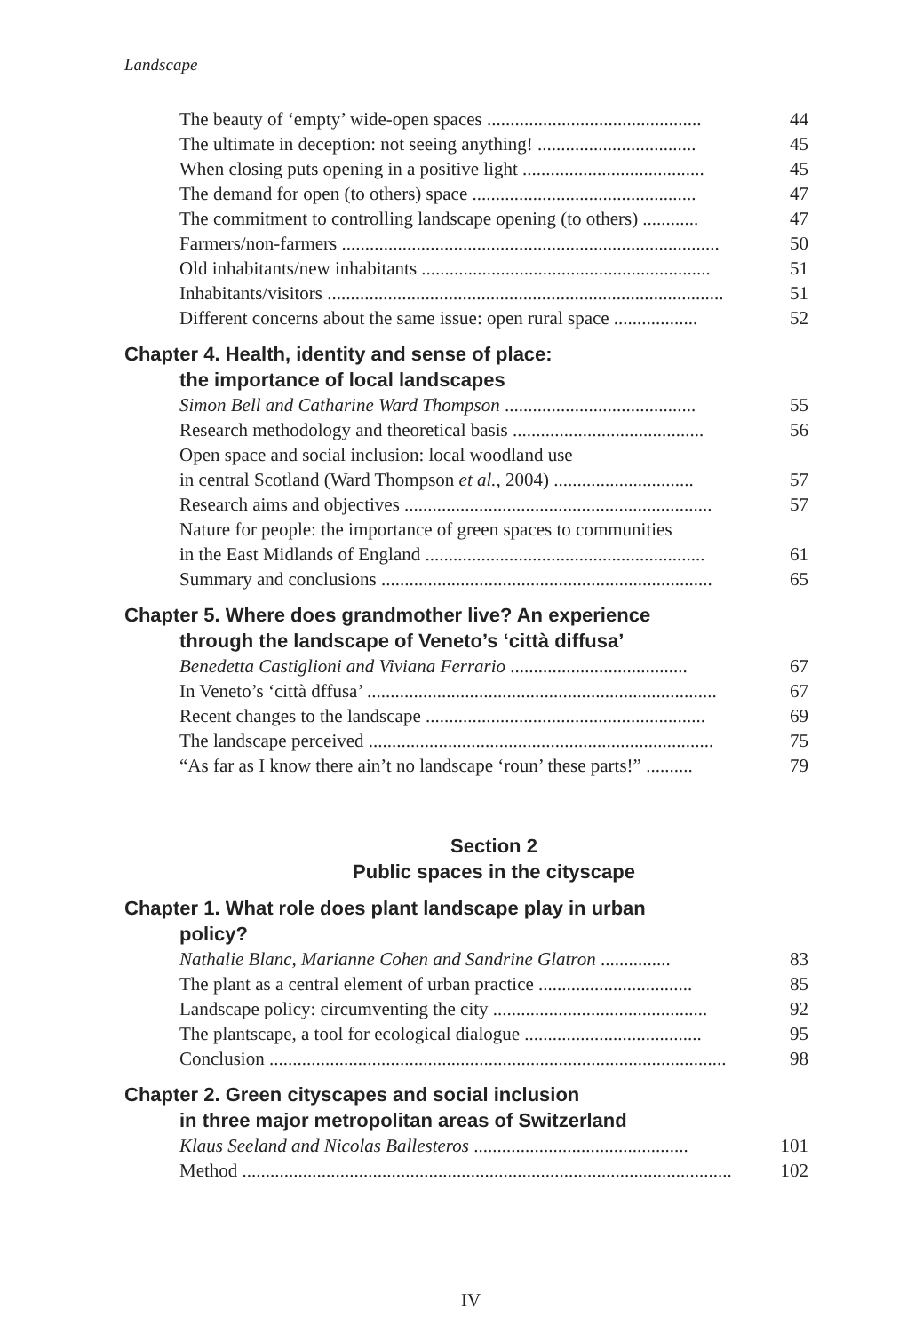Landscape
The beauty of ‘empty’ wide-open spaces .............................................. 44
The ultimate in deception: not seeing anything! .................................. 45
When closing puts opening in a positive light ....................................... 45
The demand for open (to others) space ................................................ 47
The commitment to controlling landscape opening (to others) ............ 47
Farmers/non-farmers ................................................................................. 50
Old inhabitants/new inhabitants .............................................................. 51
Inhabitants/visitors ..................................................................................... 51
Different concerns about the same issue: open rural space .................. 52
Chapter 4. Health, identity and sense of place:
the importance of local landscapes
Simon Bell and Catharine Ward Thompson ......................................... 55
Research methodology and theoretical basis ......................................... 56
Open space and social inclusion: local woodland use
in central Scotland (Ward Thompson et al., 2004) .............................. 57
Research aims and objectives .................................................................. 57
Nature for people: the importance of green spaces to communities
in the East Midlands of England ............................................................ 61
Summary and conclusions ....................................................................... 65
Chapter 5. Where does grandmother live? An experience
through the landscape of Veneto’s ‘città diffusa’
Benedetta Castiglioni and Viviana Ferrario ...................................... 67
In Veneto’s ‘città dffusa’ ........................................................................... 67
Recent changes to the landscape ............................................................ 69
The landscape perceived .......................................................................... 75
“As far as I know there ain’t no landscape ‘roun’ these parts!” .......... 79
Section 2
Public spaces in the cityscape
Chapter 1. What role does plant landscape play in urban
policy?
Nathalie Blanc, Marianne Cohen and Sandrine Glatron ............... 83
The plant as a central element of urban practice ................................. 85
Landscape policy: circumventing the city .............................................. 92
The plantscape, a tool for ecological dialogue ...................................... 95
Conclusion .................................................................................................. 98
Chapter 2. Green cityscapes and social inclusion
in three major metropolitan areas of Switzerland
Klaus Seeland and Nicolas Ballesteros .............................................. 101
Method ......................................................................................................... 102
IV